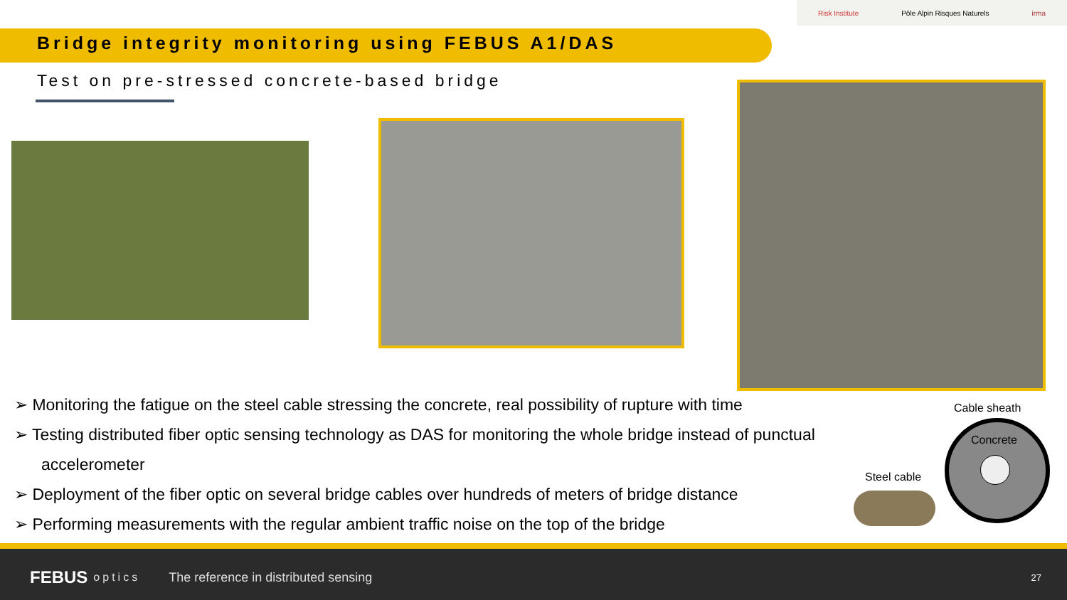Risk Institute Pôle Alpin Risques Naturels irma
Bridge integrity monitoring using FEBUS A1/DAS
Test on pre-stressed concrete-based bridge
➢ Monitoring the fatigue on the steel cable stressing the concrete, real possibility of rupture with time
➢ Testing distributed fiber optic sensing technology as DAS for monitoring the whole bridge instead of punctual accelerometer
➢ Deployment of the fiber optic on several bridge cables over hundreds of meters of bridge distance
➢ Performing measurements with the regular ambient traffic noise on the top of the bridge
Cable sheath
Concrete
Steel cable
FEBUS optics The reference in distributed sensing 27